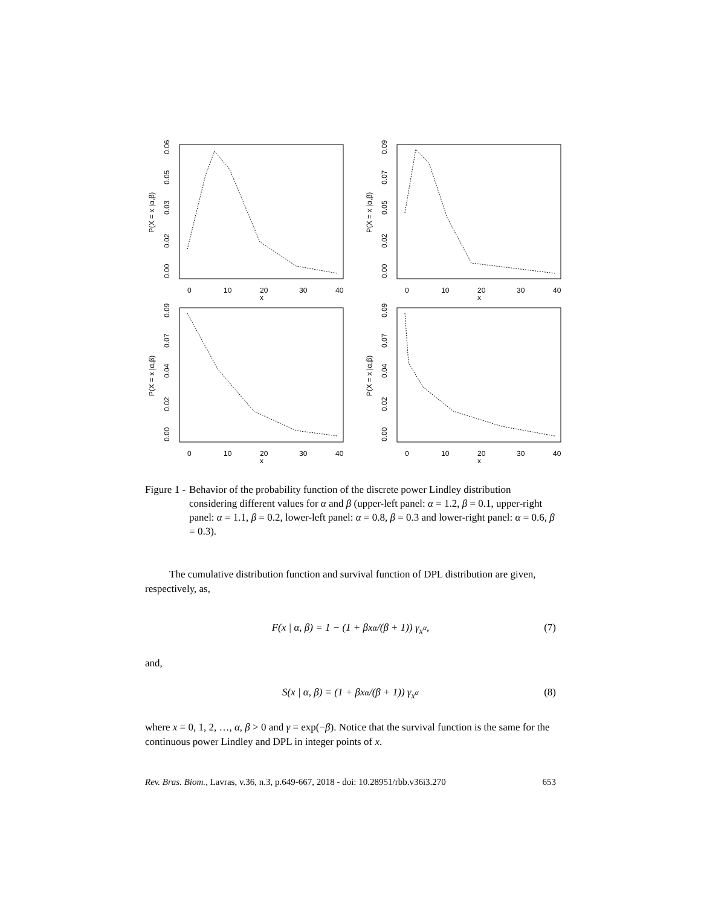x
0
10
20
30
40
P(X = x |α,β)
0.00
0.02
0.03
0.05
0.06
x
0
10
20
30
40
P(X = x |α,β)
0.00
0.02
0.05
0.07
0.09
x
0
10
20
30
40
P(X = x |α,β)
0.00
0.02
0.04
0.07
0.09
x
0
10
20
30
40
P(X = x |α,β)
0.00
0.02
0.04
0.07
0.09
Figure 1 - Behavior of the probability function of the discrete power Lindley distribution considering different values for α and β (upper-left panel: α = 1.2, β = 0.1, upper-right panel: α = 1.1, β = 0.2, lower-left panel: α = 0.8, β = 0.3 and lower-right panel: α = 0.6, β = 0.3).
The cumulative distribution function and survival function of DPL distribution are given, respectively, as,
F(x | α, β) = 1 − (1 + βx<sup>α</sup>/(β + 1)) γ<sup>x<sup>α</sup></sup>, (7)
and,
S(x | α, β) = (1 + βx<sup>α</sup>/(β + 1)) γ<sup>x<sup>α</sup></sup> (8)
where x = 0, 1, 2, …, α, β > 0 and γ = exp(−β). Notice that the survival function is the same for the continuous power Lindley and DPL in integer points of x.
Rev. Bras. Biom., Lavras, v.36, n.3, p.649-667, 2018 - doi: 10.28951/rbb.v36i3.270 653